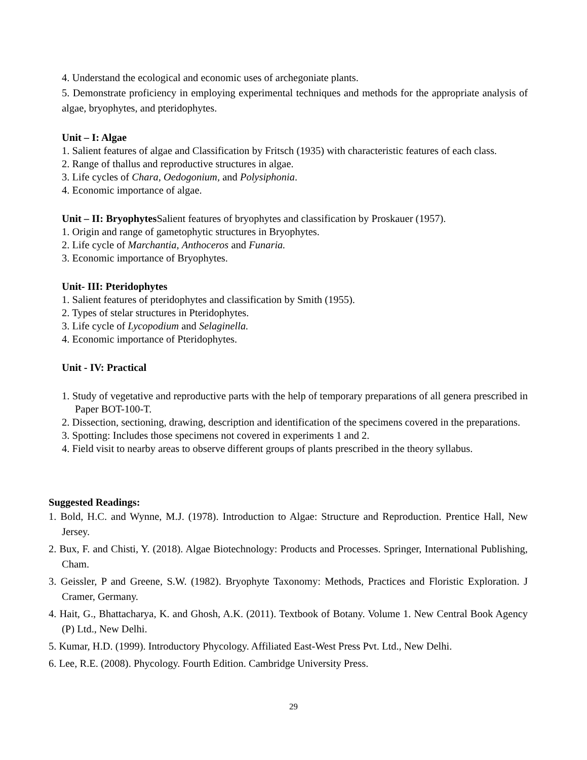4. Understand the ecological and economic uses of archegoniate plants.
5. Demonstrate proficiency in employing experimental techniques and methods for the appropriate analysis of algae, bryophytes, and pteridophytes.
Unit – I: Algae
1. Salient features of algae and Classification by Fritsch (1935) with characteristic features of each class.
2. Range of thallus and reproductive structures in algae.
3. Life cycles of Chara, Oedogonium, and Polysiphonia.
4. Economic importance of algae.
Unit – II: Bryophytes Salient features of bryophytes and classification by Proskauer (1957).
1. Origin and range of gametophytic structures in Bryophytes.
2. Life cycle of Marchantia, Anthoceros and Funaria.
3. Economic importance of Bryophytes.
Unit- III: Pteridophytes
1. Salient features of pteridophytes and classification by Smith (1955).
2. Types of stelar structures in Pteridophytes.
3. Life cycle of Lycopodium and Selaginella.
4. Economic importance of Pteridophytes.
Unit - IV: Practical
1. Study of vegetative and reproductive parts with the help of temporary preparations of all genera prescribed in Paper BOT-100-T.
2. Dissection, sectioning, drawing, description and identification of the specimens covered in the preparations.
3. Spotting: Includes those specimens not covered in experiments 1 and 2.
4. Field visit to nearby areas to observe different groups of plants prescribed in the theory syllabus.
Suggested Readings:
1. Bold, H.C. and Wynne, M.J. (1978). Introduction to Algae: Structure and Reproduction. Prentice Hall, New Jersey.
2. Bux, F. and Chisti, Y. (2018). Algae Biotechnology: Products and Processes. Springer, International Publishing, Cham.
3. Geissler, P and Greene, S.W. (1982). Bryophyte Taxonomy: Methods, Practices and Floristic Exploration. J Cramer, Germany.
4. Hait, G., Bhattacharya, K. and Ghosh, A.K. (2011). Textbook of Botany. Volume 1. New Central Book Agency (P) Ltd., New Delhi.
5. Kumar, H.D. (1999). Introductory Phycology. Affiliated East-West Press Pvt. Ltd., New Delhi.
6. Lee, R.E. (2008). Phycology. Fourth Edition. Cambridge University Press.
29